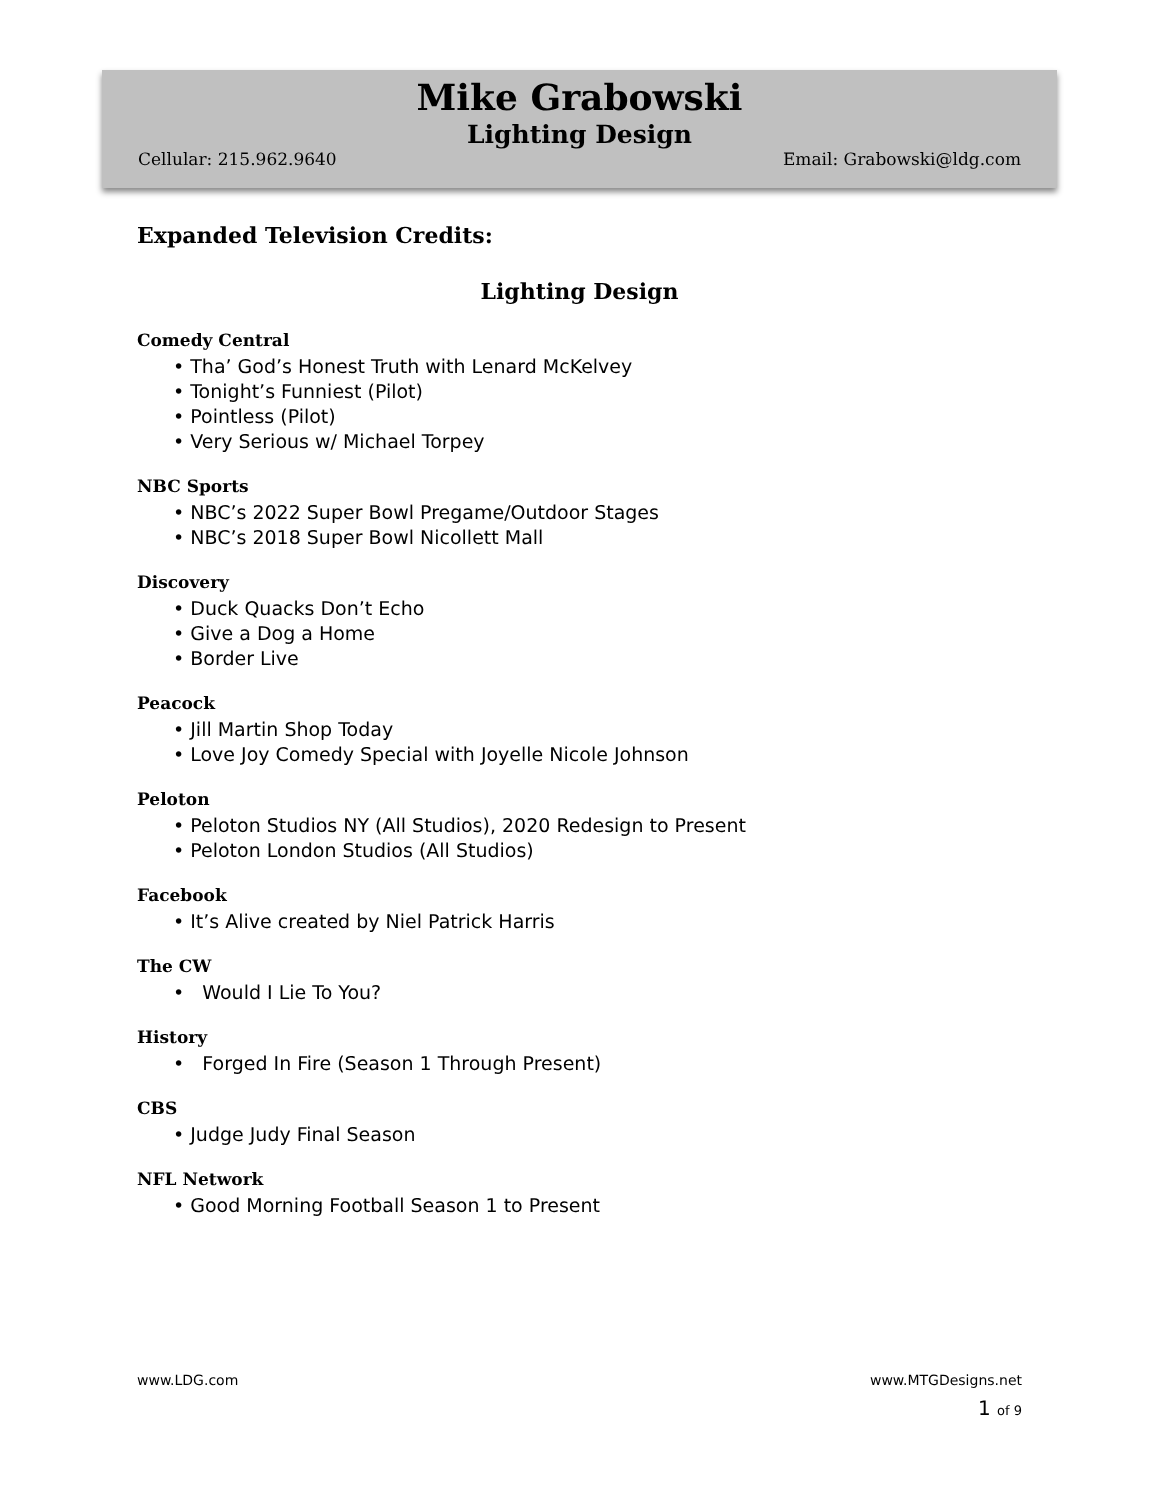Mike Grabowski
Lighting Design
Cellular: 215.962.9640 Email: Grabowski@ldg.com
Expanded Television Credits:
Lighting Design
Comedy Central
• Tha’ God’s Honest Truth with Lenard McKelvey
• Tonight’s Funniest (Pilot)
• Pointless (Pilot)
• Very Serious w/ Michael Torpey
NBC Sports
• NBC’s 2022 Super Bowl Pregame/Outdoor Stages
• NBC’s 2018 Super Bowl Nicollett Mall
Discovery
• Duck Quacks Don’t Echo
• Give a Dog a Home
• Border Live
Peacock
• Jill Martin Shop Today
• Love Joy Comedy Special with Joyelle Nicole Johnson
Peloton
• Peloton Studios NY (All Studios), 2020 Redesign to Present
• Peloton London Studios (All Studios)
Facebook
• It’s Alive created by Niel Patrick Harris
The CW
• Would I Lie To You?
History
• Forged In Fire (Season 1 Through Present)
CBS
• Judge Judy Final Season
NFL Network
• Good Morning Football Season 1 to Present
www.LDG.com www.MTGDesigns.net
1 of 9